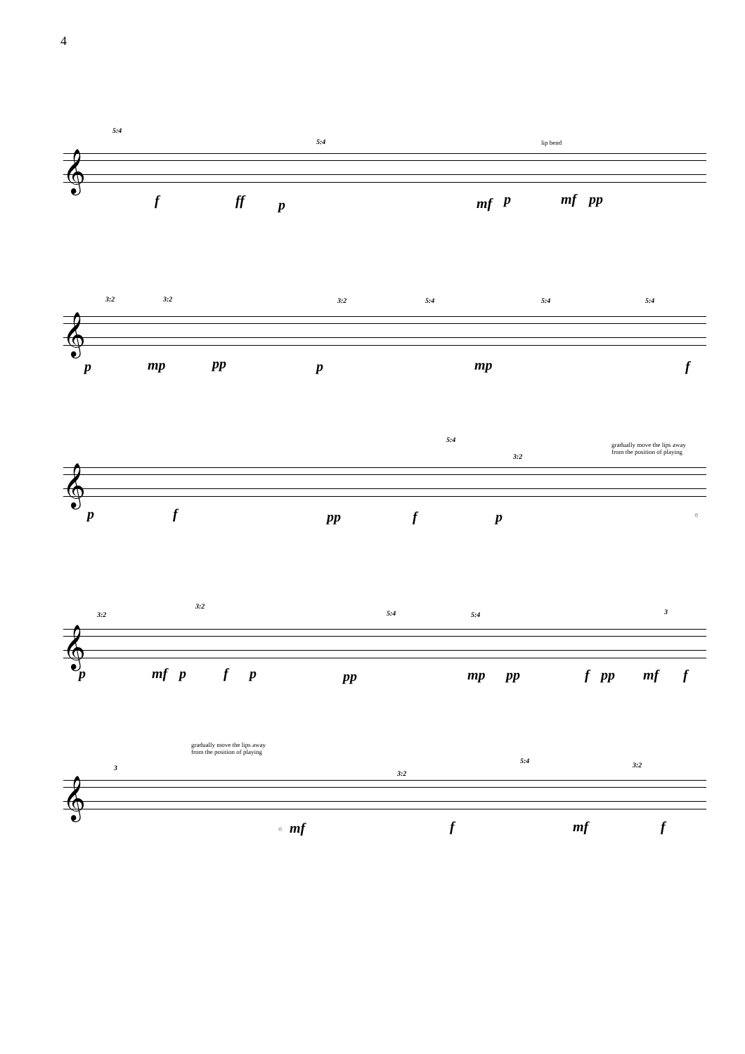4
5:4
5:4 lip bend
𝄞
f ff p mf p mf pp
3:2 3:2 3:2 5:4 5:4 5:4
𝄞
p mp pp p mp f
5:4
3:2
gradually move the lips away
from the position of playing
𝄞
p f pp f p ○
3:2
3:2
5:4 5:4 3
𝄞
p mf p f p pp mp pp f pp mf f
gradually move the lips away
from the position of playing
3
3:2
5:4
3:2
𝄞
○ mf f mf f